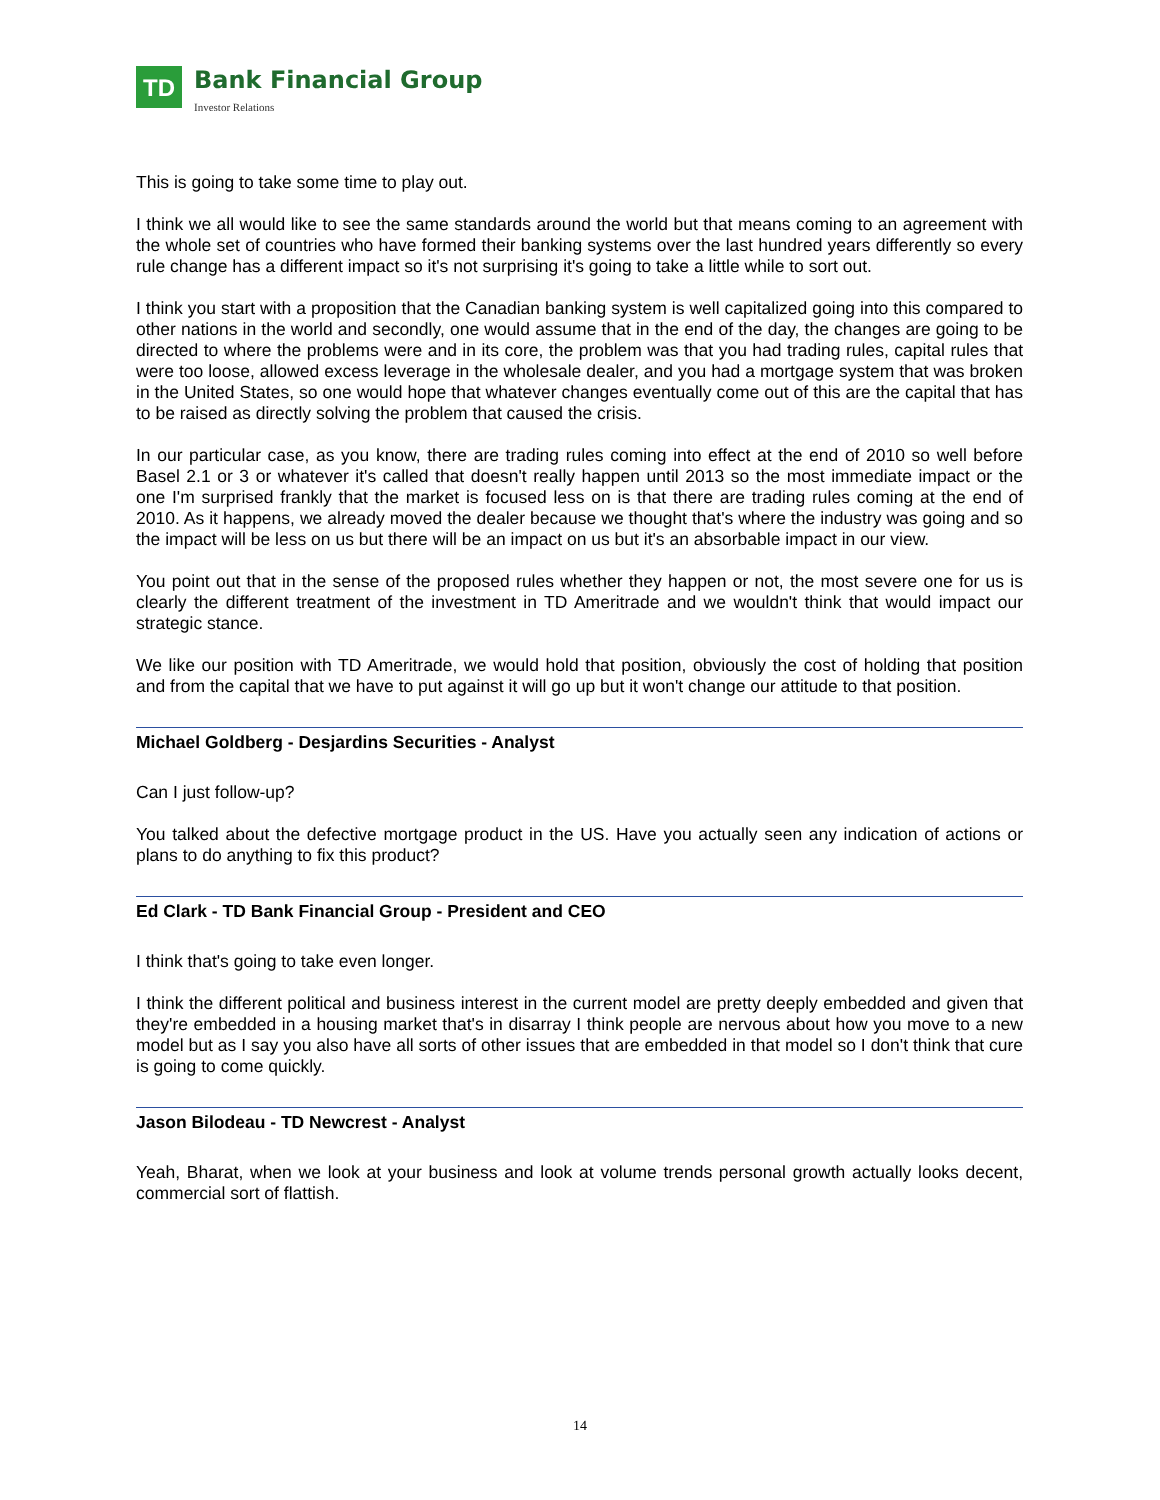TD
Bank Financial Group
Investor Relations
This is going to take some time to play out.
I think we all would like to see the same standards around the world but that means coming to an agreement with the whole set of countries who have formed their banking systems over the last hundred years differently so every rule change has a different impact so it's not surprising it's going to take a little while to sort out.
I think you start with a proposition that the Canadian banking system is well capitalized going into this compared to other nations in the world and secondly, one would assume that in the end of the day, the changes are going to be directed to where the problems were and in its core, the problem was that you had trading rules, capital rules that were too loose, allowed excess leverage in the wholesale dealer, and you had a mortgage system that was broken in the United States, so one would hope that whatever changes eventually come out of this are the capital that has to be raised as directly solving the problem that caused the crisis.
In our particular case, as you know, there are trading rules coming into effect at the end of 2010 so well before Basel 2.1 or 3 or whatever it's called that doesn't really happen until 2013 so the most immediate impact or the one I'm surprised frankly that the market is focused less on is that there are trading rules coming at the end of 2010. As it happens, we already moved the dealer because we thought that's where the industry was going and so the impact will be less on us but there will be an impact on us but it's an absorbable impact in our view.
You point out that in the sense of the proposed rules whether they happen or not, the most severe one for us is clearly the different treatment of the investment in TD Ameritrade and we wouldn't think that would impact our strategic stance.
We like our position with TD Ameritrade, we would hold that position, obviously the cost of holding that position and from the capital that we have to put against it will go up but it won't change our attitude to that position.
Michael Goldberg - Desjardins Securities - Analyst
Can I just follow-up?
You talked about the defective mortgage product in the US. Have you actually seen any indication of actions or plans to do anything to fix this product?
Ed Clark - TD Bank Financial Group - President and CEO
I think that's going to take even longer.
I think the different political and business interest in the current model are pretty deeply embedded and given that they're embedded in a housing market that's in disarray I think people are nervous about how you move to a new model but as I say you also have all sorts of other issues that are embedded in that model so I don't think that cure is going to come quickly.
Jason Bilodeau - TD Newcrest - Analyst
Yeah, Bharat, when we look at your business and look at volume trends personal growth actually looks decent, commercial sort of flattish.
14